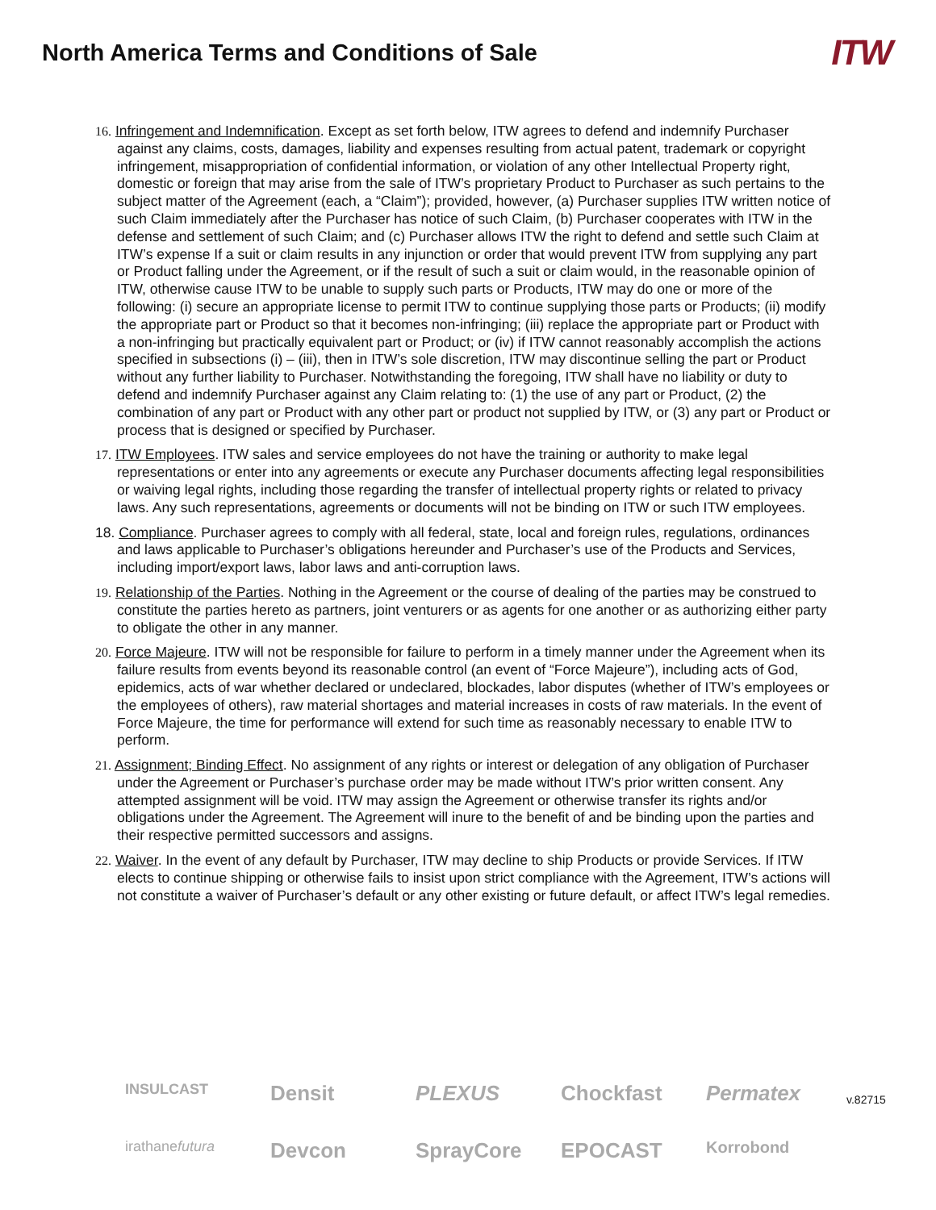North America Terms and Conditions of Sale
ITW
16. Infringement and Indemnification. Except as set forth below, ITW agrees to defend and indemnify Purchaser against any claims, costs, damages, liability and expenses resulting from actual patent, trademark or copyright infringement, misappropriation of confidential information, or violation of any other Intellectual Property right, domestic or foreign that may arise from the sale of ITW’s proprietary Product to Purchaser as such pertains to the subject matter of the Agreement (each, a “Claim”); provided, however, (a) Purchaser supplies ITW written notice of such Claim immediately after the Purchaser has notice of such Claim, (b) Purchaser cooperates with ITW in the defense and settlement of such Claim; and (c) Purchaser allows ITW the right to defend and settle such Claim at ITW’s expense If a suit or claim results in any injunction or order that would prevent ITW from supplying any part or Product falling under the Agreement, or if the result of such a suit or claim would, in the reasonable opinion of ITW, otherwise cause ITW to be unable to supply such parts or Products, ITW may do one or more of the following: (i) secure an appropriate license to permit ITW to continue supplying those parts or Products; (ii) modify the appropriate part or Product so that it becomes non-infringing; (iii) replace the appropriate part or Product with a non-infringing but practically equivalent part or Product; or (iv) if ITW cannot reasonably accomplish the actions specified in subsections (i) – (iii), then in ITW’s sole discretion, ITW may discontinue selling the part or Product without any further liability to Purchaser. Notwithstanding the foregoing, ITW shall have no liability or duty to defend and indemnify Purchaser against any Claim relating to: (1) the use of any part or Product, (2) the combination of any part or Product with any other part or product not supplied by ITW, or (3) any part or Product or process that is designed or specified by Purchaser.
17. ITW Employees. ITW sales and service employees do not have the training or authority to make legal representations or enter into any agreements or execute any Purchaser documents affecting legal responsibilities or waiving legal rights, including those regarding the transfer of intellectual property rights or related to privacy laws. Any such representations, agreements or documents will not be binding on ITW or such ITW employees.
18. Compliance. Purchaser agrees to comply with all federal, state, local and foreign rules, regulations, ordinances and laws applicable to Purchaser’s obligations hereunder and Purchaser’s use of the Products and Services, including import/export laws, labor laws and anti-corruption laws.
19. Relationship of the Parties. Nothing in the Agreement or the course of dealing of the parties may be construed to constitute the parties hereto as partners, joint venturers or as agents for one another or as authorizing either party to obligate the other in any manner.
20. Force Majeure. ITW will not be responsible for failure to perform in a timely manner under the Agreement when its failure results from events beyond its reasonable control (an event of “Force Majeure”), including acts of God, epidemics, acts of war whether declared or undeclared, blockades, labor disputes (whether of ITW’s employees or the employees of others), raw material shortages and material increases in costs of raw materials. In the event of Force Majeure, the time for performance will extend for such time as reasonably necessary to enable ITW to perform.
21. Assignment; Binding Effect. No assignment of any rights or interest or delegation of any obligation of Purchaser under the Agreement or Purchaser’s purchase order may be made without ITW’s prior written consent. Any attempted assignment will be void. ITW may assign the Agreement or otherwise transfer its rights and/or obligations under the Agreement. The Agreement will inure to the benefit of and be binding upon the parties and their respective permitted successors and assigns.
22. Waiver. In the event of any default by Purchaser, ITW may decline to ship Products or provide Services. If ITW elects to continue shipping or otherwise fails to insist upon strict compliance with the Agreement, ITW’s actions will not constitute a waiver of Purchaser’s default or any other existing or future default, or affect ITW’s legal remedies.
INSULCAST
Densit
PLEXUS
Chockfast
Permatex
irathanefutura
Devcon
SprayCore
EPOCAST
Korrobond
v.82715